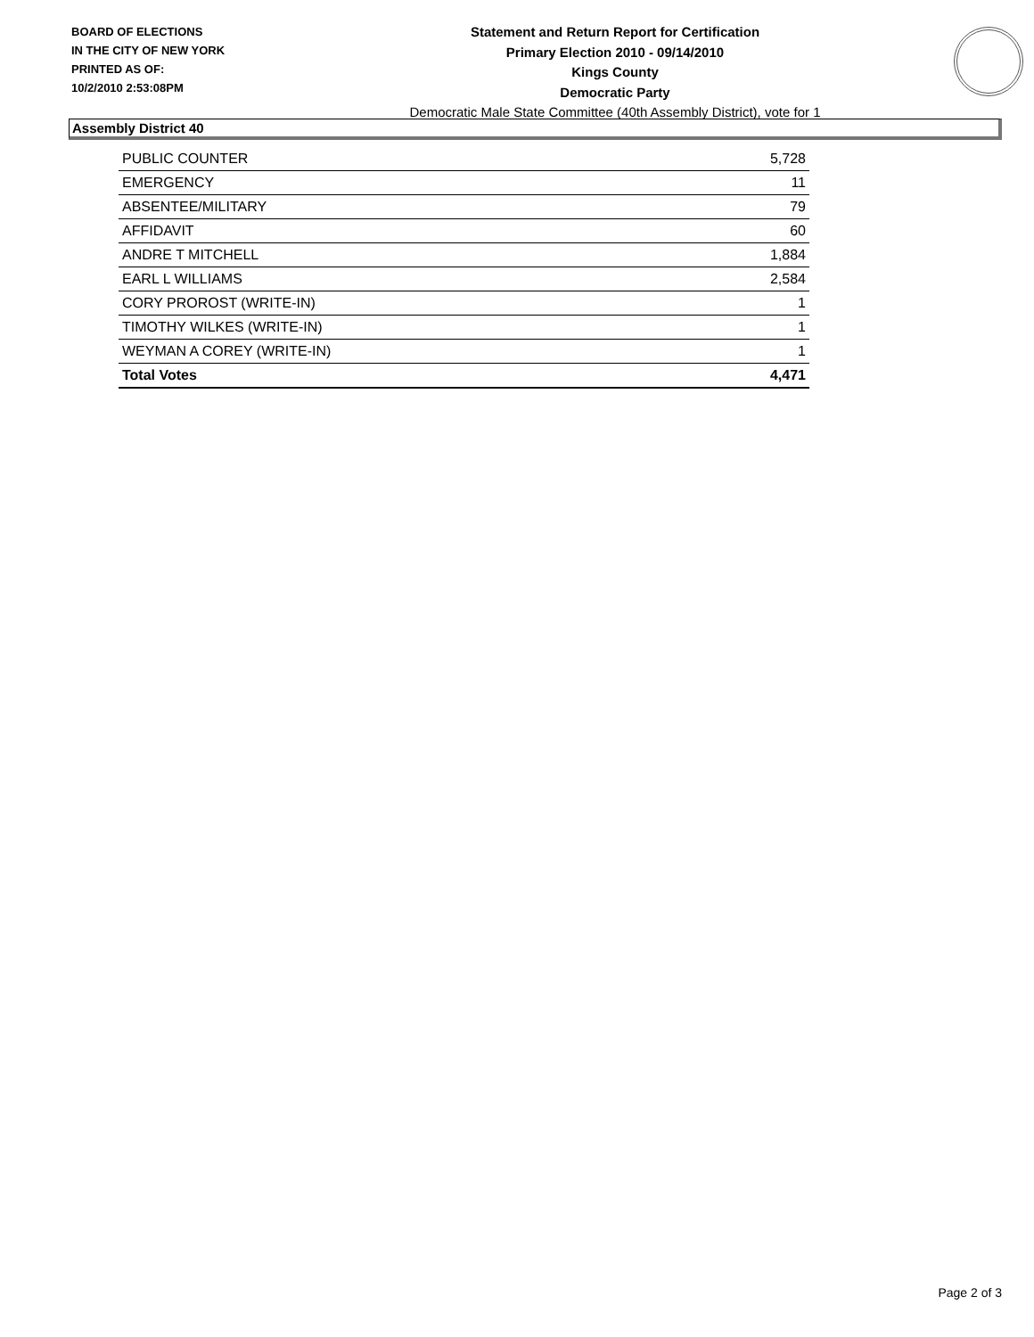BOARD OF ELECTIONS
IN THE CITY OF NEW YORK
PRINTED AS OF:
10/2/2010 2:53:08PM
Statement and Return Report for Certification
Primary Election 2010 - 09/14/2010
Kings County
Democratic Party
Democratic Male State Committee (40th Assembly District), vote for 1
Assembly District 40
| PUBLIC COUNTER | 5,728 |
| EMERGENCY | 11 |
| ABSENTEE/MILITARY | 79 |
| AFFIDAVIT | 60 |
| ANDRE T MITCHELL | 1,884 |
| EARL L WILLIAMS | 2,584 |
| CORY PROROST (WRITE-IN) | 1 |
| TIMOTHY WILKES (WRITE-IN) | 1 |
| WEYMAN A COREY (WRITE-IN) | 1 |
| Total Votes | 4,471 |
Page 2 of 3